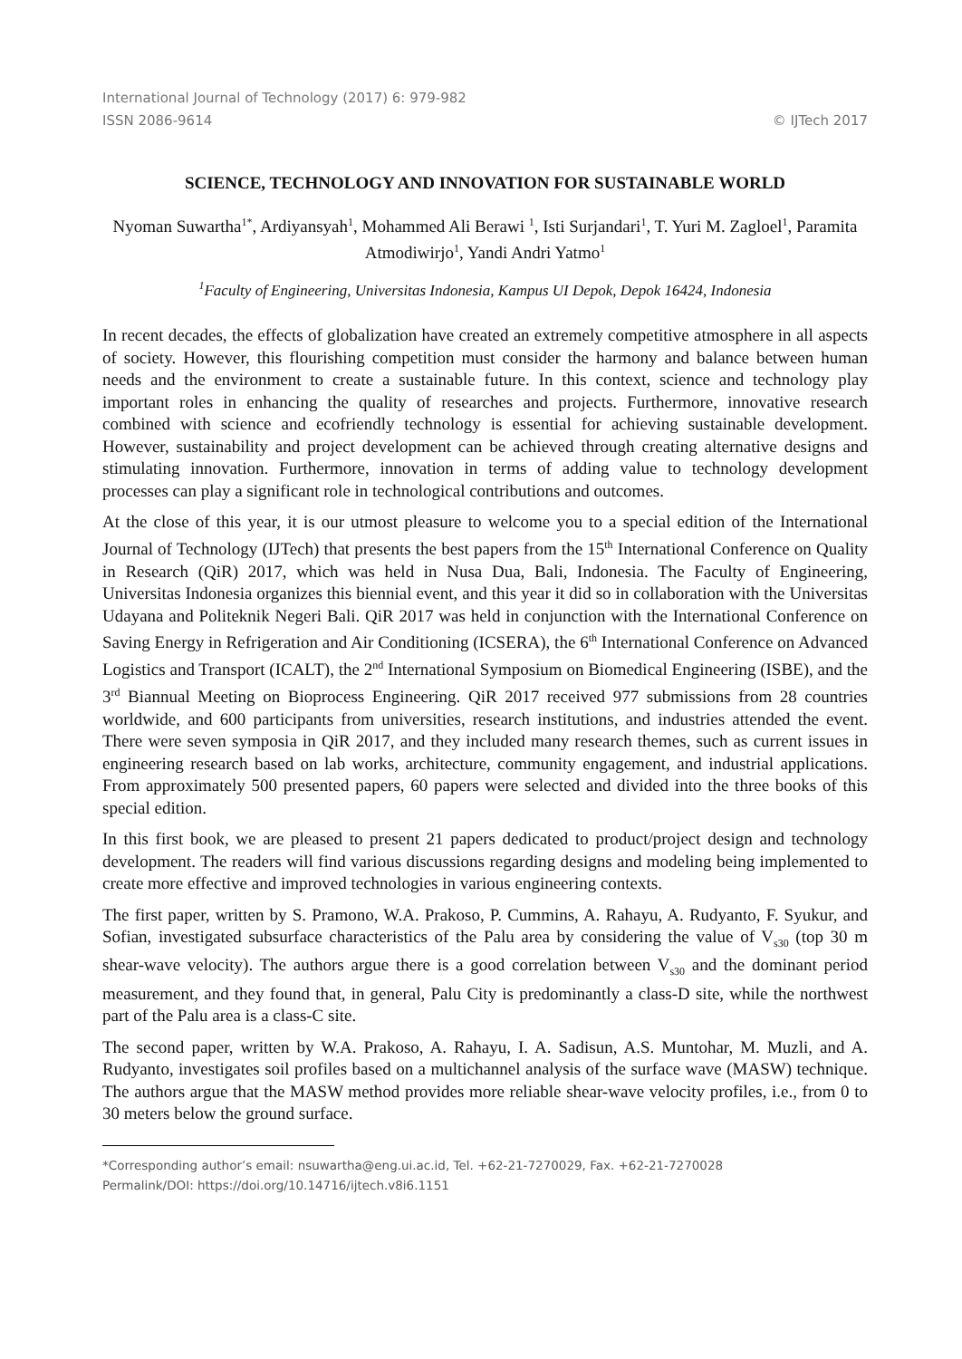International Journal of Technology (2017) 6: 979-982
ISSN 2086-9614 © IJTech 2017
SCIENCE, TECHNOLOGY AND INNOVATION FOR SUSTAINABLE WORLD
Nyoman Suwartha<sup>1*</sup>, Ardiyansyah<sup>1</sup>, Mohammed Ali Berawi <sup>1</sup>, Isti Surjandari<sup>1</sup>, T. Yuri M. Zagloel<sup>1</sup>, Paramita Atmodiwirjo<sup>1</sup>, Yandi Andri Yatmo<sup>1</sup>
<sup>1</sup> Faculty of Engineering, Universitas Indonesia, Kampus UI Depok, Depok 16424, Indonesia
In recent decades, the effects of globalization have created an extremely competitive atmosphere in all aspects of society. However, this flourishing competition must consider the harmony and balance between human needs and the environment to create a sustainable future. In this context, science and technology play important roles in enhancing the quality of researches and projects. Furthermore, innovative research combined with science and ecofriendly technology is essential for achieving sustainable development. However, sustainability and project development can be achieved through creating alternative designs and stimulating innovation. Furthermore, innovation in terms of adding value to technology development processes can play a significant role in technological contributions and outcomes.
At the close of this year, it is our utmost pleasure to welcome you to a special edition of the International Journal of Technology (IJTech) that presents the best papers from the 15<sup>th</sup> International Conference on Quality in Research (QiR) 2017, which was held in Nusa Dua, Bali, Indonesia. The Faculty of Engineering, Universitas Indonesia organizes this biennial event, and this year it did so in collaboration with the Universitas Udayana and Politeknik Negeri Bali. QiR 2017 was held in conjunction with the International Conference on Saving Energy in Refrigeration and Air Conditioning (ICSERA), the 6<sup>th</sup> International Conference on Advanced Logistics and Transport (ICALT), the 2<sup>nd</sup> International Symposium on Biomedical Engineering (ISBE), and the 3<sup>rd</sup> Biannual Meeting on Bioprocess Engineering. QiR 2017 received 977 submissions from 28 countries worldwide, and 600 participants from universities, research institutions, and industries attended the event. There were seven symposia in QiR 2017, and they included many research themes, such as current issues in engineering research based on lab works, architecture, community engagement, and industrial applications. From approximately 500 presented papers, 60 papers were selected and divided into the three books of this special edition.
In this first book, we are pleased to present 21 papers dedicated to product/project design and technology development. The readers will find various discussions regarding designs and modeling being implemented to create more effective and improved technologies in various engineering contexts.
The first paper, written by S. Pramono, W.A. Prakoso, P. Cummins, A. Rahayu, A. Rudyanto, F. Syukur, and Sofian, investigated subsurface characteristics of the Palu area by considering the value of V<sub>s30</sub> (top 30 m shear-wave velocity). The authors argue there is a good correlation between V<sub>s30</sub> and the dominant period measurement, and they found that, in general, Palu City is predominantly a class-D site, while the northwest part of the Palu area is a class-C site.
The second paper, written by W.A. Prakoso, A. Rahayu, I. A. Sadisun, A.S. Muntohar, M. Muzli, and A. Rudyanto, investigates soil profiles based on a multichannel analysis of the surface wave (MASW) technique. The authors argue that the MASW method provides more reliable shear-wave velocity profiles, i.e., from 0 to 30 meters below the ground surface.
*Corresponding author’s email: nsuwartha@eng.ui.ac.id, Tel. +62-21-7270029, Fax. +62-21-7270028
Permalink/DOI: https://doi.org/10.14716/ijtech.v8i6.1151